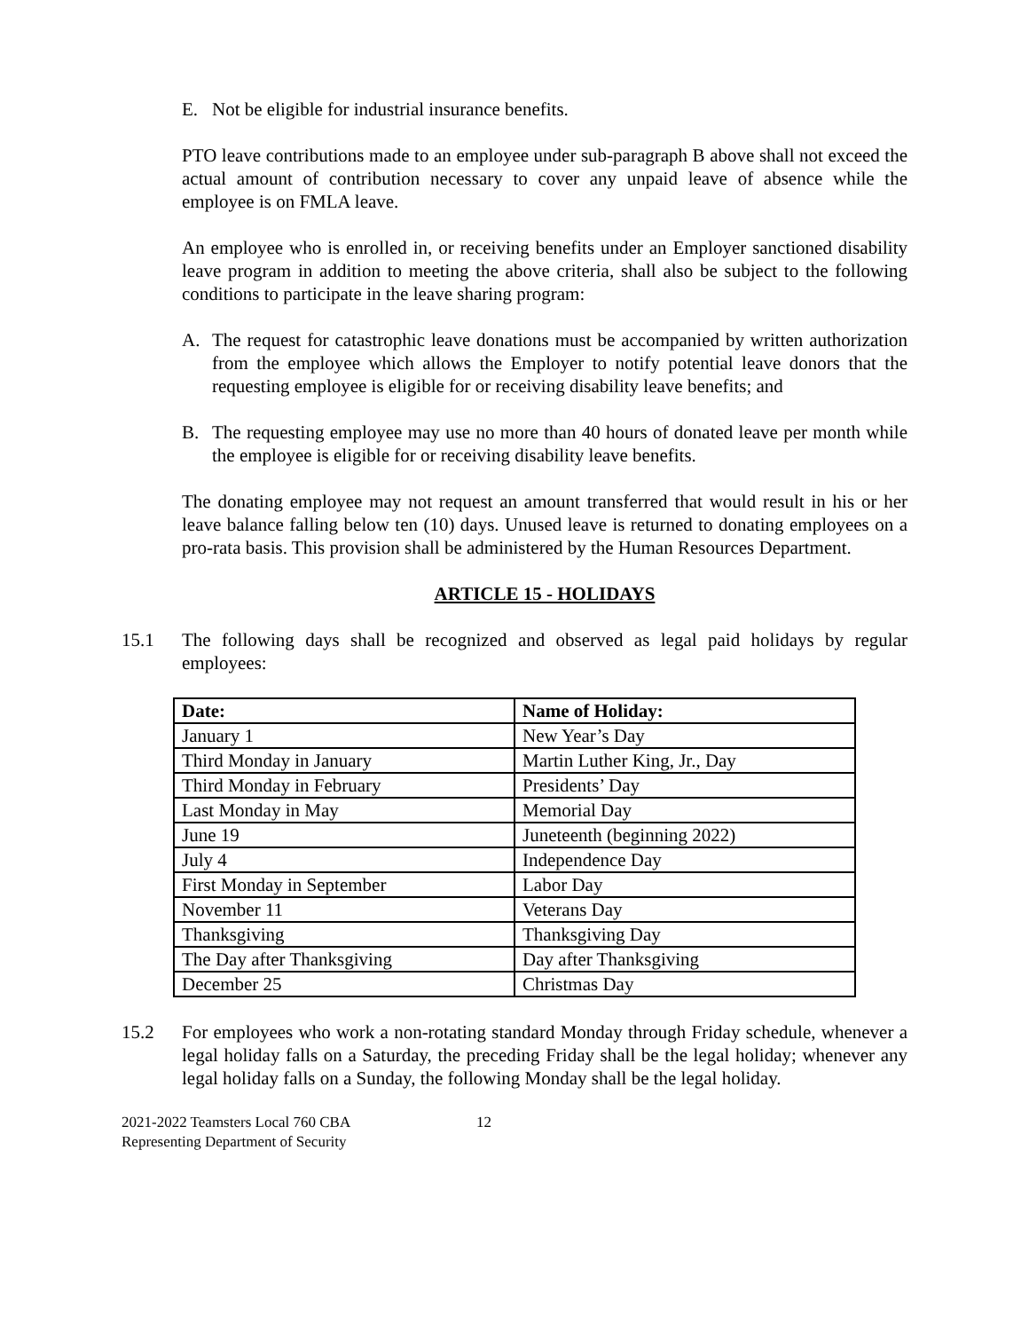E. Not be eligible for industrial insurance benefits.
PTO leave contributions made to an employee under sub-paragraph B above shall not exceed the actual amount of contribution necessary to cover any unpaid leave of absence while the employee is on FMLA leave.
An employee who is enrolled in, or receiving benefits under an Employer sanctioned disability leave program in addition to meeting the above criteria, shall also be subject to the following conditions to participate in the leave sharing program:
A. The request for catastrophic leave donations must be accompanied by written authorization from the employee which allows the Employer to notify potential leave donors that the requesting employee is eligible for or receiving disability leave benefits; and
B. The requesting employee may use no more than 40 hours of donated leave per month while the employee is eligible for or receiving disability leave benefits.
The donating employee may not request an amount transferred that would result in his or her leave balance falling below ten (10) days. Unused leave is returned to donating employees on a pro-rata basis. This provision shall be administered by the Human Resources Department.
ARTICLE 15 - HOLIDAYS
15.1 The following days shall be recognized and observed as legal paid holidays by regular employees:
| Date: | Name of Holiday: |
| --- | --- |
| January 1 | New Year’s Day |
| Third Monday in January | Martin Luther King, Jr., Day |
| Third Monday in February | Presidents’ Day |
| Last Monday in May | Memorial Day |
| June 19 | Juneteenth (beginning 2022) |
| July 4 | Independence Day |
| First Monday in September | Labor Day |
| November 11 | Veterans Day |
| Thanksgiving | Thanksgiving Day |
| The Day after Thanksgiving | Day after Thanksgiving |
| December 25 | Christmas Day |
15.2 For employees who work a non-rotating standard Monday through Friday schedule, whenever a legal holiday falls on a Saturday, the preceding Friday shall be the legal holiday; whenever any legal holiday falls on a Sunday, the following Monday shall be the legal holiday.
2021-2022 Teamsters Local 760 CBA
Representing Department of Security
12